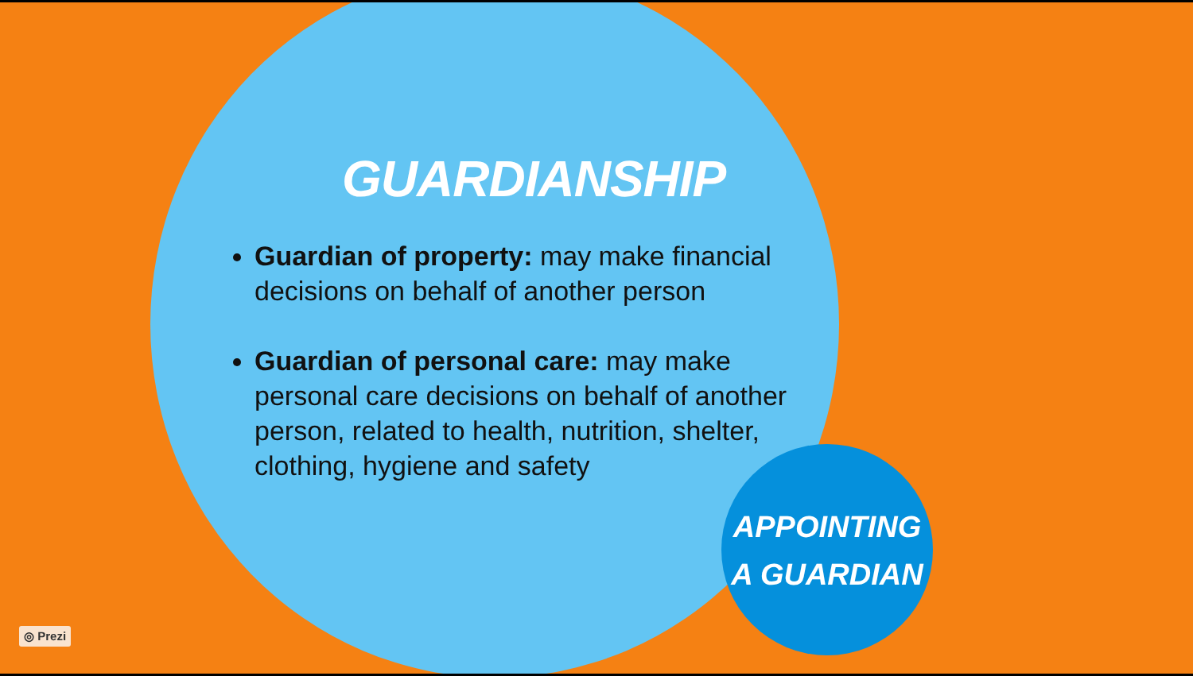GUARDIANSHIP
Guardian of property: may make financial decisions on behalf of another person
Guardian of personal care: may make personal care decisions on behalf of another person, related to health, nutrition, shelter, clothing, hygiene and safety
APPOINTING
A GUARDIAN
◎ Prezi